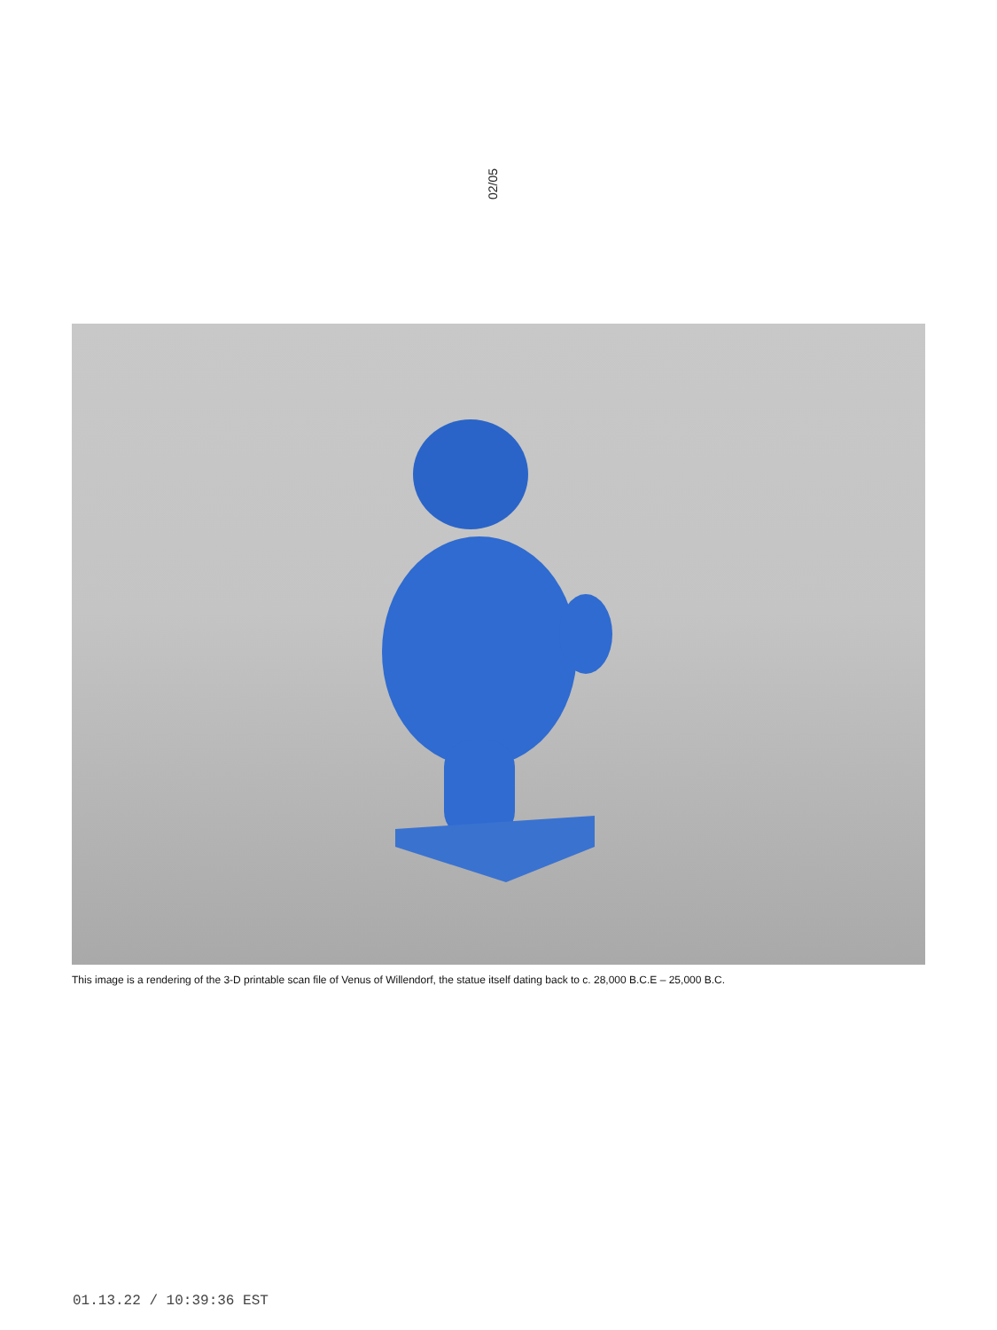02/05
This image is a rendering of the 3-D printable scan file of Venus of Willendorf, the statue itself dating back to c. 28,000 B.C.E – 25,000 B.C.
01.13.22 / 10:39:36 EST